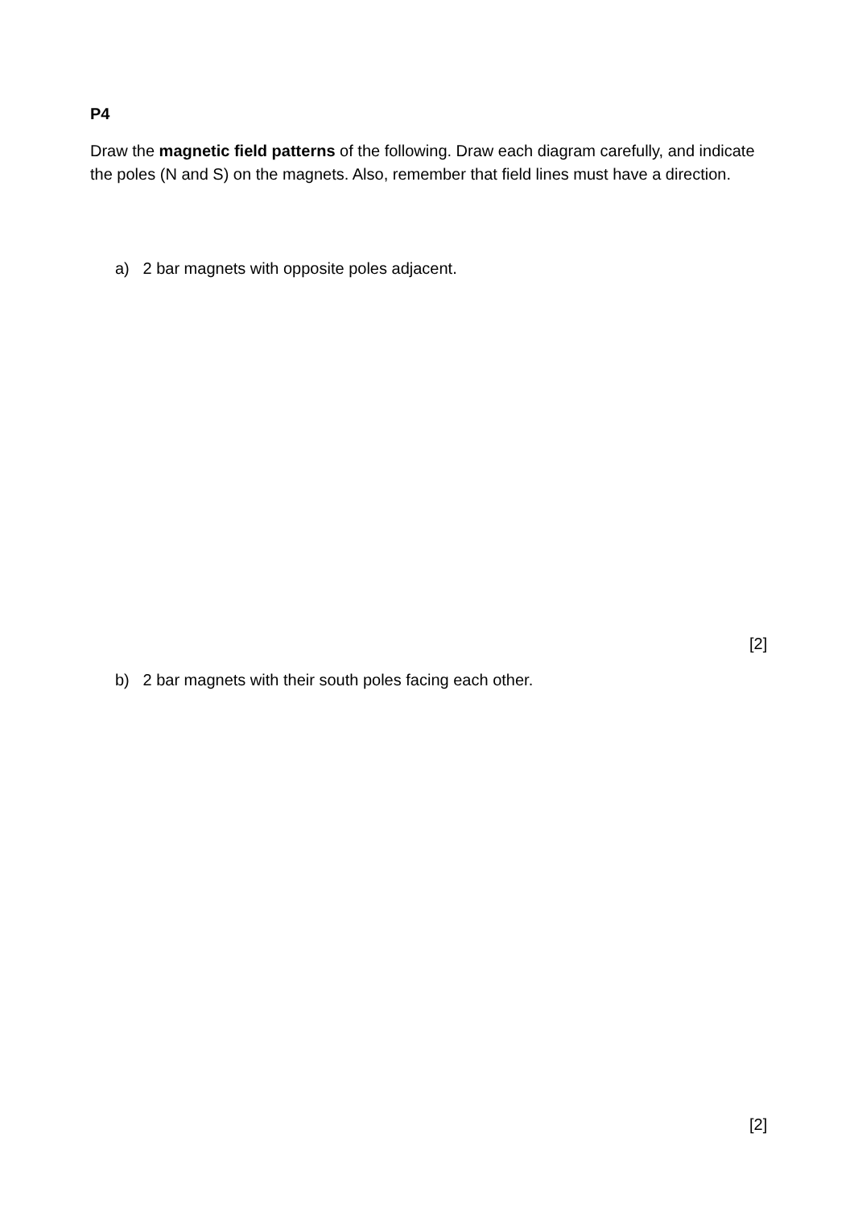P4
Draw the magnetic field patterns of the following. Draw each diagram carefully, and indicate the poles (N and S) on the magnets. Also, remember that field lines must have a direction.
a) 2 bar magnets with opposite poles adjacent.
[2]
b) 2 bar magnets with their south poles facing each other.
[2]